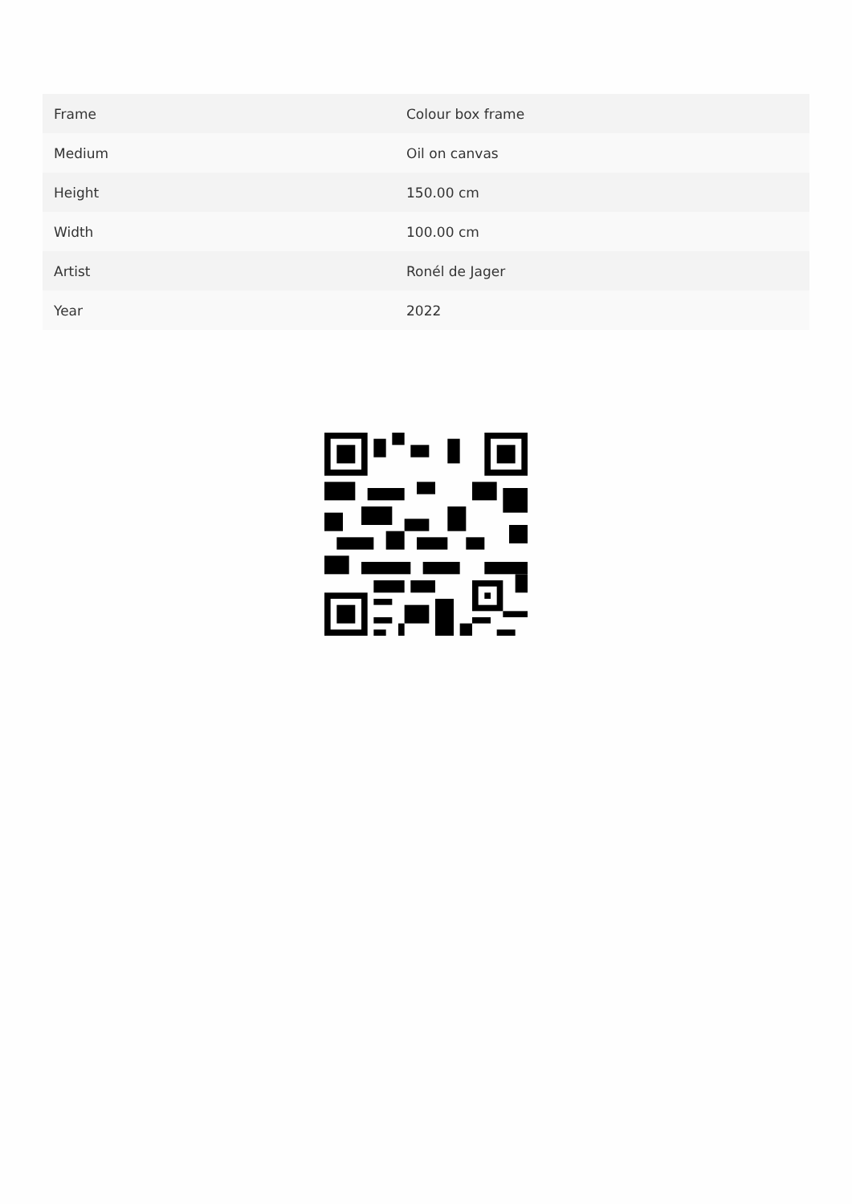| Frame | Colour box frame |
| Medium | Oil on canvas |
| Height | 150.00 cm |
| Width | 100.00 cm |
| Artist | Ronél de Jager |
| Year | 2022 |